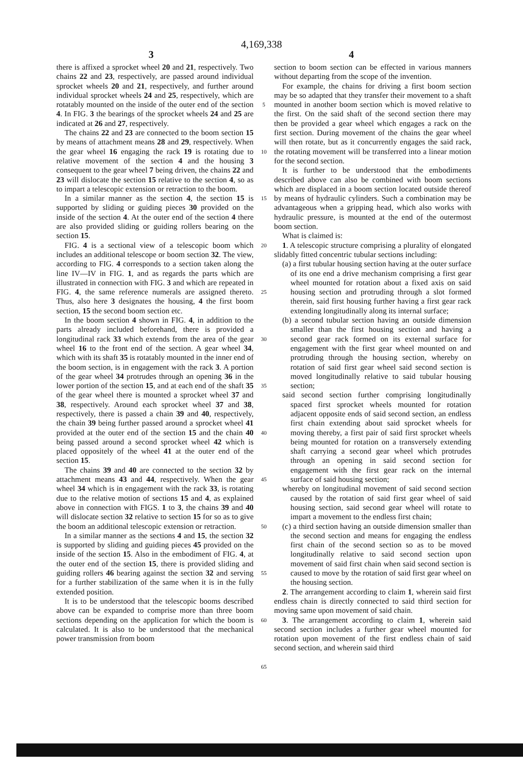4,169,338
3 4
there is affixed a sprocket wheel 20 and 21, respectively. Two chains 22 and 23, respectively, are passed around individual sprocket wheels 20 and 21, respectively, and further around individual sprocket wheels 24 and 25, respectively, which are rotatably mounted on the inside of the outer end of the section 4. In FIG. 3 the bearings of the sprocket wheels 24 and 25 are indicated at 26 and 27, respectively.
The chains 22 and 23 are connected to the boom section 15 by means of attachment means 28 and 29, respectively. When the gear wheel 16 engaging the rack 19 is rotating due to relative movement of the section 4 and the housing 3 consequent to the gear wheel 7 being driven, the chains 22 and 23 will dislocate the section 15 relative to the section 4, so as to impart a telescopic extension or retraction to the boom.
In a similar manner as the section 4, the section 15 is supported by sliding or guiding pieces 30 provided on the inside of the section 4. At the outer end of the section 4 there are also provided sliding or guiding rollers bearing on the section 15.
FIG. 4 is a sectional view of a telescopic boom which includes an additional telescope or boom section 32. The view, according to FIG. 4 corresponds to a section taken along the line IV—IV in FIG. 1, and as regards the parts which are illustrated in connection with FIG. 3 and which are repeated in FIG. 4, the same reference numerals are assigned thereto. Thus, also here 3 designates the housing, 4 the first boom section, 15 the second boom section etc.
In the boom section 4 shown in FIG. 4, in addition to the parts already included beforehand, there is provided a longitudinal rack 33 which extends from the area of the gear wheel 16 to the front end of the section. A gear wheel 34, which with its shaft 35 is rotatably mounted in the inner end of the boom section, is in engagement with the rack 3. A portion of the gear wheel 34 protrudes through an opening 36 in the lower portion of the section 15, and at each end of the shaft 35 of the gear wheel there is mounted a sprocket wheel 37 and 38, respectively. Around each sprocket wheel 37 and 38, respectively, there is passed a chain 39 and 40, respectively, the chain 39 being further passed around a sprocket wheel 41 provided at the outer end of the section 15 and the chain 40 being passed around a second sprocket wheel 42 which is placed oppositely of the wheel 41 at the outer end of the section 15.
The chains 39 and 40 are connected to the section 32 by attachment means 43 and 44, respectively. When the gear wheel 34 which is in engagement with the rack 33, is rotating due to the relative motion of sections 15 and 4, as explained above in connection with FIGS. 1 to 3, the chains 39 and 40 will dislocate section 32 relative to section 15 for so as to give the boom an additional telescopic extension or retraction.
In a similar manner as the sections 4 and 15, the section 32 is supported by sliding and guiding pieces 45 provided on the inside of the section 15. Also in the embodiment of FIG. 4, at the outer end of the section 15, there is provided sliding and guiding rollers 46 bearing against the section 32 and serving for a further stabilization of the same when it is in the fully extended position.
It is to be understood that the telescopic booms described above can be expanded to comprise more than three boom sections depending on the application for which the boom is calculated. It is also to be understood that the mechanical power transmission from boom
5
10
15
20
25
30
35
40
45
50
55
60
65
section to boom section can be effected in various manners without departing from the scope of the invention.
For example, the chains for driving a first boom section may be so adapted that they transfer their movement to a shaft mounted in another boom section which is moved relative to the first. On the said shaft of the second section there may then be provided a gear wheel which engages a rack on the first section. During movement of the chains the gear wheel will then rotate, but as it concurrently engages the said rack, the rotating movement will be transferred into a linear motion for the second section.
It is further to be understood that the embodiments described above can also be combined with boom sections which are displaced in a boom section located outside thereof by means of hydraulic cylinders. Such a combination may be advantageous when a gripping head, which also works with hydraulic pressure, is mounted at the end of the outermost boom section.
What is claimed is:
1. A telescopic structure comprising a plurality of elongated slidably fitted concentric tubular sections including:
(a) a first tubular housing section having at the outer surface of its one end a drive mechanism comprising a first gear wheel mounted for rotation about a fixed axis on said housing section and protruding through a slot formed therein, said first housing further having a first gear rack extending longitudinally along its internal surface;
(b) a second tubular section having an outside dimension smaller than the first housing section and having a second gear rack formed on its external surface for engagement with the first gear wheel mounted on and protruding through the housing section, whereby on rotation of said first gear wheel said second section is moved longitudinally relative to said tubular housing section;
said second section further comprising longitudinally spaced first sprocket wheels mounted for rotation adjacent opposite ends of said second section, an endless first chain extending about said sprocket wheels for moving thereby, a first pair of said first sprocket wheels being mounted for rotation on a transversely extending shaft carrying a second gear wheel which protrudes through an opening in said second section for engagement with the first gear rack on the internal surface of said housing section;
whereby on longitudinal movement of said second section caused by the rotation of said first gear wheel of said housing section, said second gear wheel will rotate to impart a movement to the endless first chain;
(c) a third section having an outside dimension smaller than the second section and means for engaging the endless first chain of the second section so as to be moved longitudinally relative to said second section upon movement of said first chain when said second section is caused to move by the rotation of said first gear wheel on the housing section.
2. The arrangement according to claim 1, wherein said first endless chain is directly connected to said third section for moving same upon movement of said chain.
3. The arrangement according to claim 1, wherein said second section includes a further gear wheel mounted for rotation upon movement of the first endless chain of said second section, and wherein said third